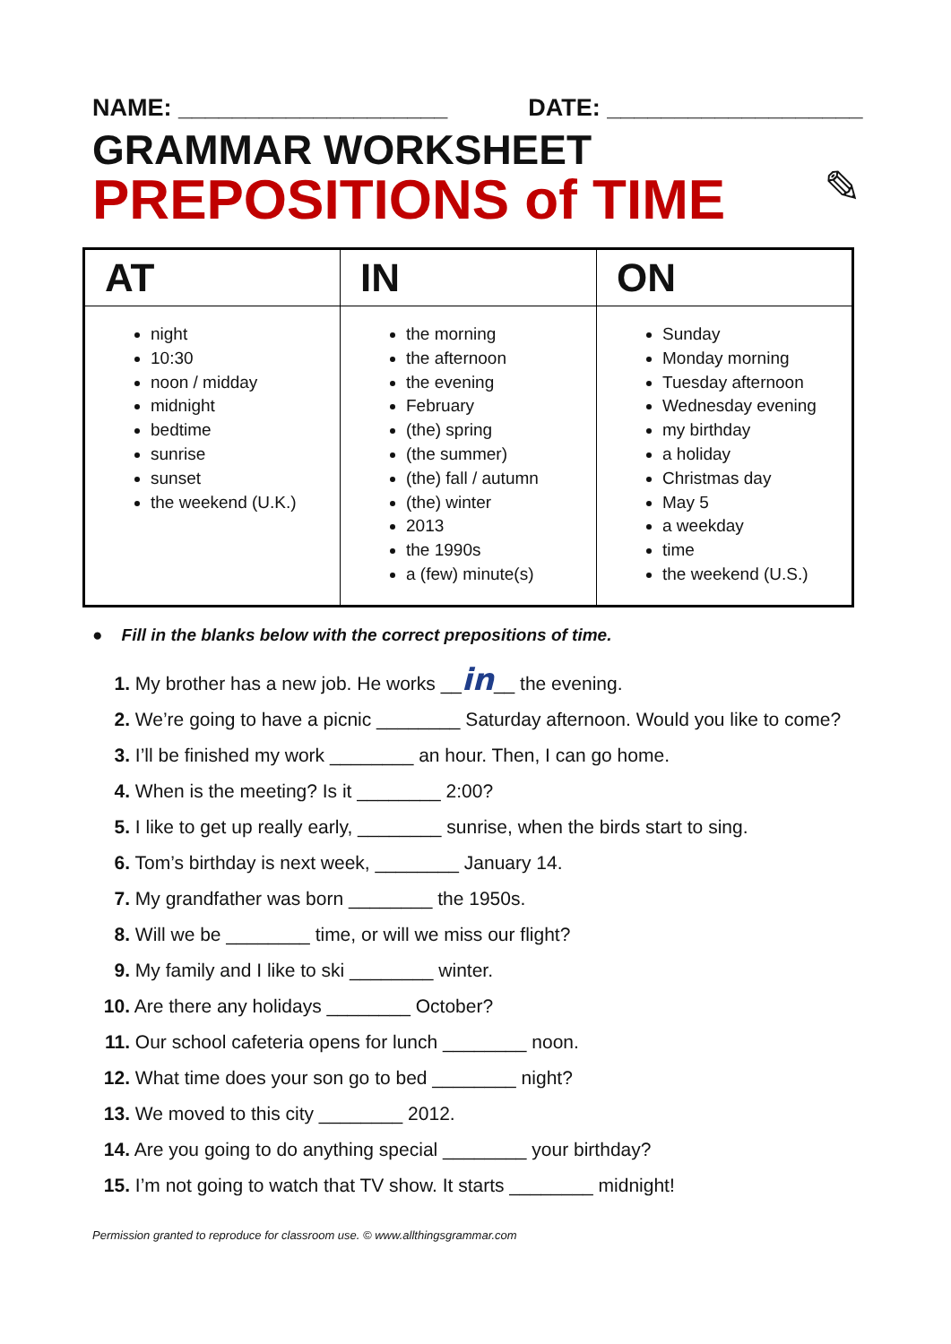NAME: ____________________ DATE: ___________________
GRAMMAR WORKSHEET
PREPOSITIONS of TIME
✎
| AT | IN | ON |
| --- | --- | --- |
| night 10:30 noon / midday midnight bedtime sunrise sunset the weekend (U.K.) | the morning the afternoon the evening February (the) spring (the summer) (the) fall / autumn (the) winter 2013 the 1990s a (few) minute(s) | Sunday Monday morning Tuesday afternoon Wednesday evening my birthday a holiday Christmas day May 5 a weekday time the weekend (U.S.) |
● Fill in the blanks below with the correct prepositions of time.
1. My brother has a new job. He works __in__ the evening.
2. We’re going to have a picnic ________ Saturday afternoon. Would you like to come?
3. I’ll be finished my work ________ an hour. Then, I can go home.
4. When is the meeting? Is it ________ 2:00?
5. I like to get up really early, ________ sunrise, when the birds start to sing.
6. Tom’s birthday is next week, ________ January 14.
7. My grandfather was born ________ the 1950s.
8. Will we be ________ time, or will we miss our flight?
9. My family and I like to ski ________ winter.
10. Are there any holidays ________ October?
11. Our school cafeteria opens for lunch ________ noon.
12. What time does your son go to bed ________ night?
13. We moved to this city ________ 2012.
14. Are you going to do anything special ________ your birthday?
15. I’m not going to watch that TV show. It starts ________ midnight!
Permission granted to reproduce for classroom use. © www.allthingsgrammar.com